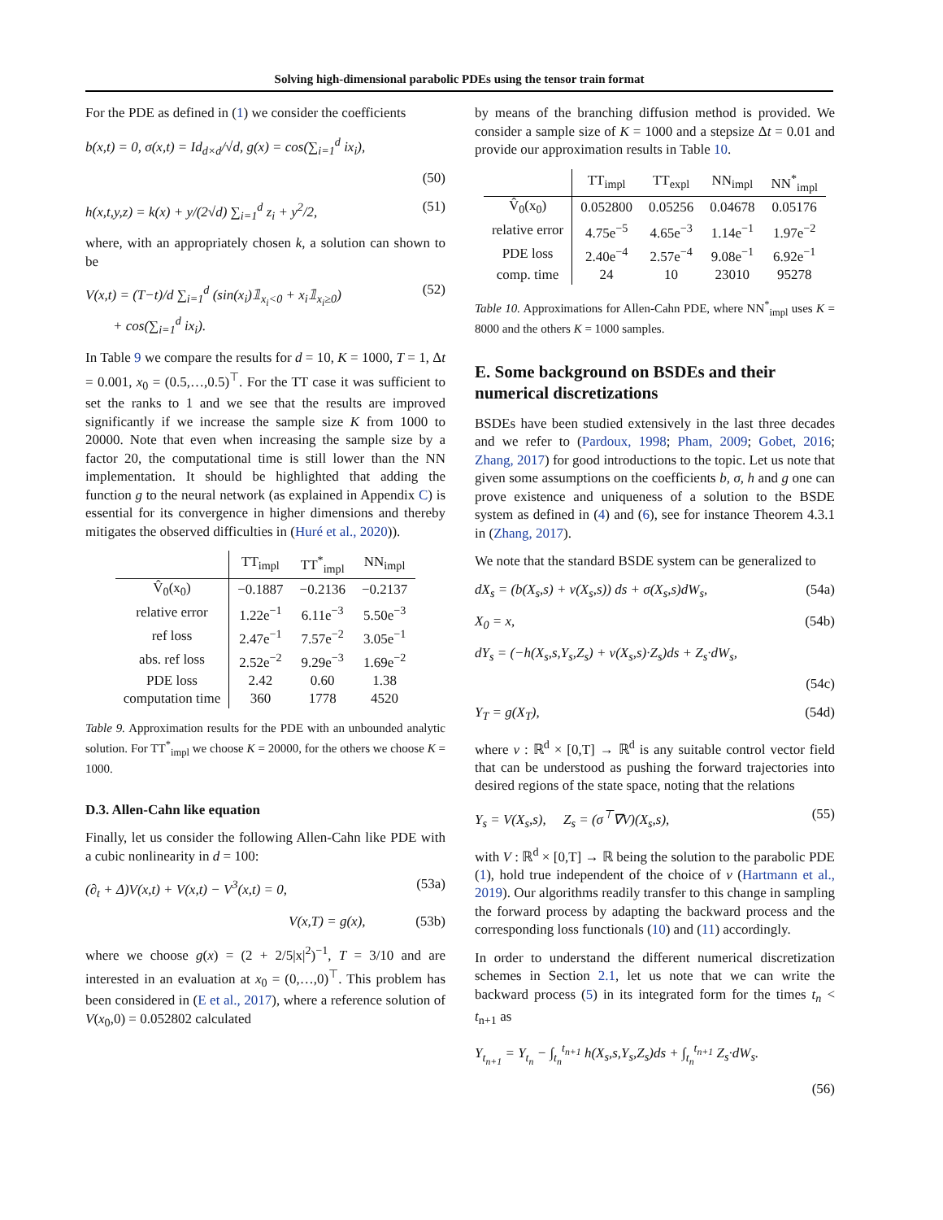Solving high-dimensional parabolic PDEs using the tensor train format
For the PDE as defined in (1) we consider the coefficients
b(x,t) = 0, σ(x,t) = Id<sub>d×d</sub>/√d, g(x) = cos(∑<sub>i=1</sub><sup>d</sup> ix<sub>i</sub>),
(50)
h(x,t,y,z) = k(x) + y/(2√d) ∑<sub>i=1</sub><sup>d</sup> z<sub>i</sub> + y<sup>2</sup>/2, (51)
where, with an appropriately chosen k, a solution can shown to be
V(x,t) = (T−t)/d ∑<sub>i=1</sub><sup>d</sup> (sin(x<sub>i</sub>)𝟙<sub>x<sub>i</sub><0</sub> + x<sub>i</sub>𝟙<sub>x<sub>i</sub>≥0</sub>)
+ cos(∑<sub>i=1</sub><sup>d</sup> ix<sub>i</sub>). (52)
In Table 9 we compare the results for d = 10, K = 1000, T = 1, Δt = 0.001, x<sub>0</sub> = (0.5,…,0.5)<sup>⊤</sup>. For the TT case it was sufficient to set the ranks to 1 and we see that the results are improved significantly if we increase the sample size K from 1000 to 20000. Note that even when increasing the sample size by a factor 20, the computational time is still lower than the NN implementation. It should be highlighted that adding the function g to the neural network (as explained in Appendix C) is essential for its convergence in higher dimensions and thereby mitigates the observed difficulties in (Huré et al., 2020)).
| | TT<sub>impl</sub> | TT<sup>*</sup><sub>impl</sub> | NN<sub>impl</sub> |
| --- | --- | --- | --- |
| V̂<sub>0</sub>(x<sub>0</sub>) | −0.1887 | −0.2136 | −0.2137 |
| relative error | 1.22e<sup>−1</sup> | 6.11e<sup>−3</sup> | 5.50e<sup>−3</sup> |
| ref loss | 2.47e<sup>−1</sup> | 7.57e<sup>−2</sup> | 3.05e<sup>−1</sup> |
| abs. ref loss | 2.52e<sup>−2</sup> | 9.29e<sup>−3</sup> | 1.69e<sup>−2</sup> |
| PDE loss | 2.42 | 0.60 | 1.38 |
| computation time | 360 | 1778 | 4520 |
Table 9. Approximation results for the PDE with an unbounded analytic solution. For TT<sup>*</sup><sub>impl</sub> we choose K = 20000, for the others we choose K = 1000.
D.3. Allen-Cahn like equation
Finally, let us consider the following Allen-Cahn like PDE with a cubic nonlinearity in d = 100:
(∂<sub>t</sub> + Δ)V(x,t) + V(x,t) − V<sup>3</sup>(x,t) = 0, (53a)
V(x,T) = g(x), (53b)
where we choose g(x) = (2 + 2/5|x|<sup>2</sup>)<sup>−1</sup>, T = 3/10 and are interested in an evaluation at x<sub>0</sub> = (0,…,0)<sup>⊤</sup>. This problem has been considered in (E et al., 2017), where a reference solution of V(x<sub>0</sub>,0) = 0.052802 calculated
by means of the branching diffusion method is provided. We consider a sample size of K = 1000 and a stepsize Δt = 0.01 and provide our approximation results in Table 10.
| | TT<sub>impl</sub> | TT<sub>expl</sub> | NN<sub>impl</sub> | NN<sup>*</sup><sub>impl</sub> |
| --- | --- | --- | --- | --- |
| V̂<sub>0</sub>(x<sub>0</sub>) | 0.052800 | 0.05256 | 0.04678 | 0.05176 |
| relative error | 4.75e<sup>−5</sup> | 4.65e<sup>−3</sup> | 1.14e<sup>−1</sup> | 1.97e<sup>−2</sup> |
| PDE loss | 2.40e<sup>−4</sup> | 2.57e<sup>−4</sup> | 9.08e<sup>−1</sup> | 6.92e<sup>−1</sup> |
| comp. time | 24 | 10 | 23010 | 95278 |
Table 10. Approximations for Allen-Cahn PDE, where NN<sup>*</sup><sub>impl</sub> uses K = 8000 and the others K = 1000 samples.
E. Some background on BSDEs and their numerical discretizations
BSDEs have been studied extensively in the last three decades and we refer to (Pardoux, 1998; Pham, 2009; Gobet, 2016; Zhang, 2017) for good introductions to the topic. Let us note that given some assumptions on the coefficients b, σ, h and g one can prove existence and uniqueness of a solution to the BSDE system as defined in (4) and (6), see for instance Theorem 4.3.1 in (Zhang, 2017).
We note that the standard BSDE system can be generalized to
dX<sub>s</sub> = (b(X<sub>s</sub>,s) + v(X<sub>s</sub>,s)) ds + σ(X<sub>s</sub>,s)dW<sub>s</sub>, (54a)
X<sub>0</sub> = x, (54b)
dY<sub>s</sub> = (−h(X<sub>s</sub>,s,Y<sub>s</sub>,Z<sub>s</sub>) + v(X<sub>s</sub>,s)·Z<sub>s</sub>)ds + Z<sub>s</sub>·dW<sub>s</sub>,
(54c)
Y<sub>T</sub> = g(X<sub>T</sub>), (54d)
where v : ℝ<sup>d</sup> × [0,T] → ℝ<sup>d</sup> is any suitable control vector field that can be understood as pushing the forward trajectories into desired regions of the state space, noting that the relations
Y<sub>s</sub> = V(X<sub>s</sub>,s), Z<sub>s</sub> = (σ<sup>⊤</sup>∇V)(X<sub>s</sub>,s), (55)
with V : ℝ<sup>d</sup> × [0,T] → ℝ being the solution to the parabolic PDE (1), hold true independent of the choice of v (Hartmann et al., 2019). Our algorithms readily transfer to this change in sampling the forward process by adapting the backward process and the corresponding loss functionals (10) and (11) accordingly.
In order to understand the different numerical discretization schemes in Section 2.1, let us note that we can write the backward process (5) in its integrated form for the times t<sub>n</sub> < t<sub>n+1</sub> as
Y<sub>t<sub>n+1</sub></sub> = Y<sub>t<sub>n</sub></sub> − ∫<sub>t<sub>n</sub></sub><sup>t<sub>n+1</sub></sup> h(X<sub>s</sub>,s,Y<sub>s</sub>,Z<sub>s</sub>)ds + ∫<sub>t<sub>n</sub></sub><sup>t<sub>n+1</sub></sup> Z<sub>s</sub>·dW<sub>s</sub>.
(56)